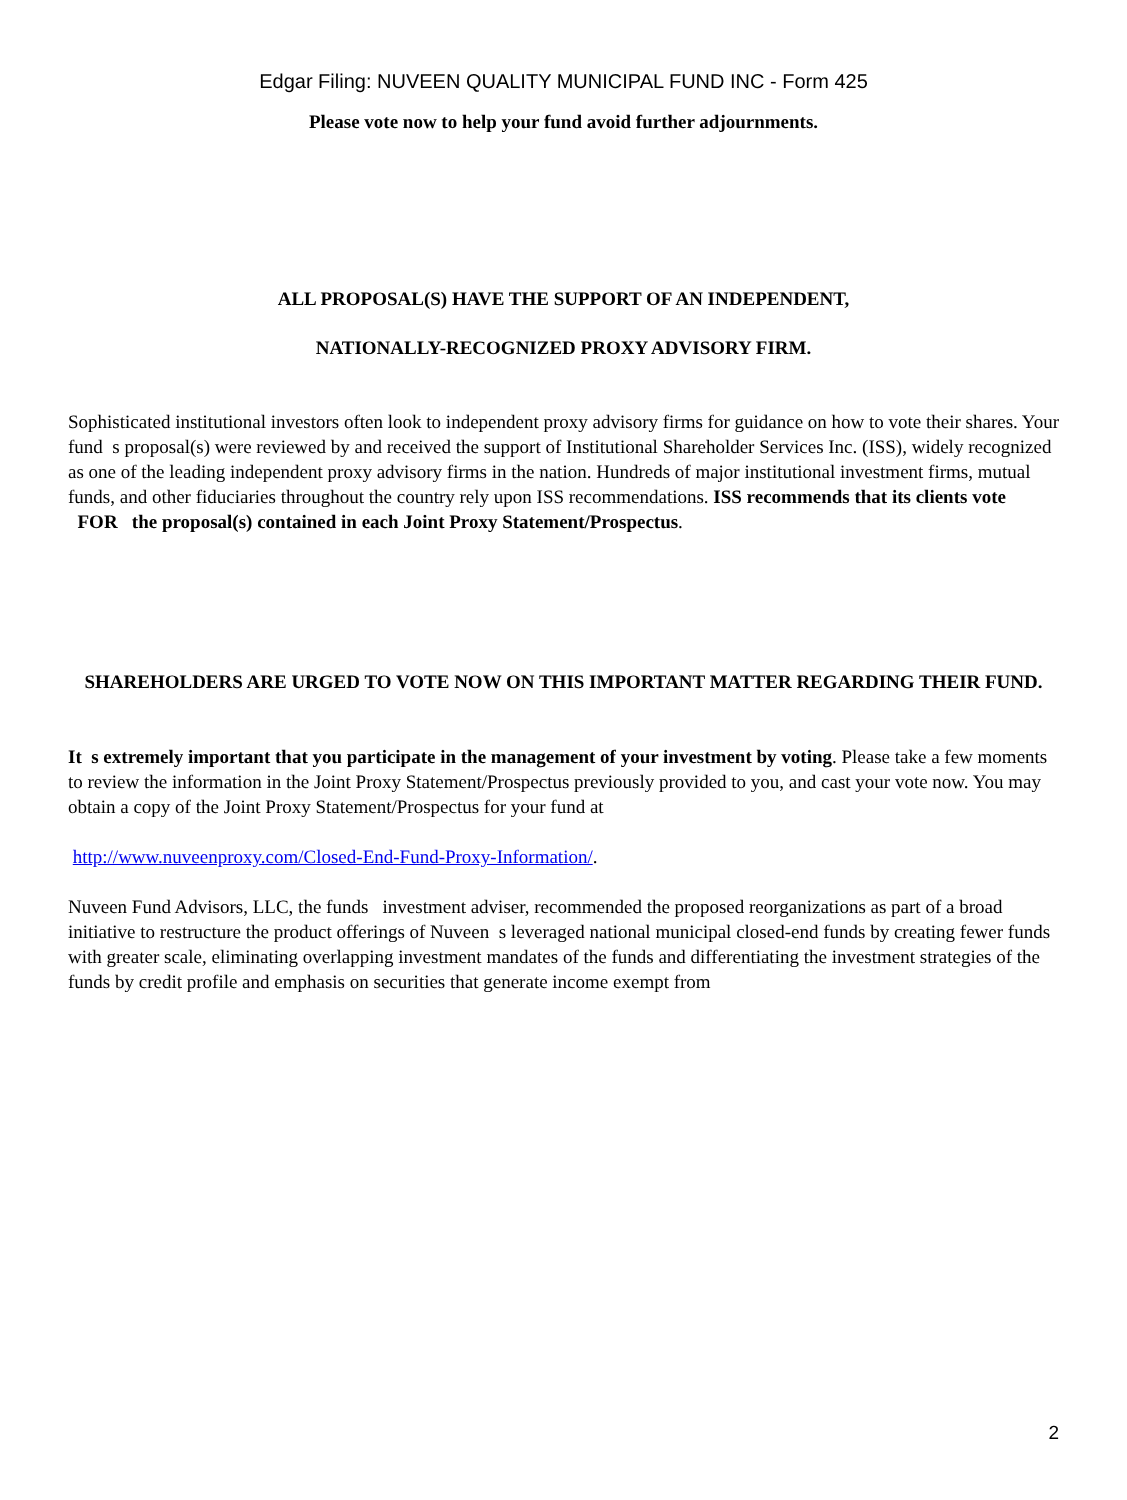Edgar Filing: NUVEEN QUALITY MUNICIPAL FUND INC - Form 425
Please vote now to help your fund avoid further adjournments.
ALL PROPOSAL(S) HAVE THE SUPPORT OF AN INDEPENDENT,
NATIONALLY-RECOGNIZED PROXY ADVISORY FIRM.
Sophisticated institutional investors often look to independent proxy advisory firms for guidance on how to vote their shares. Your fund s proposal(s) were reviewed by and received the support of Institutional Shareholder Services Inc. (ISS), widely recognized as one of the leading independent proxy advisory firms in the nation. Hundreds of major institutional investment firms, mutual funds, and other fiduciaries throughout the country rely upon ISS recommendations. ISS recommends that its clients vote FOR the proposal(s) contained in each Joint Proxy Statement/Prospectus.
SHAREHOLDERS ARE URGED TO VOTE NOW ON THIS IMPORTANT MATTER REGARDING THEIR FUND.
It s extremely important that you participate in the management of your investment by voting. Please take a few moments to review the information in the Joint Proxy Statement/Prospectus previously provided to you, and cast your vote now. You may obtain a copy of the Joint Proxy Statement/Prospectus for your fund at
http://www.nuveenproxy.com/Closed-End-Fund-Proxy-Information/.
Nuveen Fund Advisors, LLC, the funds investment adviser, recommended the proposed reorganizations as part of a broad initiative to restructure the product offerings of Nuveen s leveraged national municipal closed-end funds by creating fewer funds with greater scale, eliminating overlapping investment mandates of the funds and differentiating the investment strategies of the funds by credit profile and emphasis on securities that generate income exempt from
2